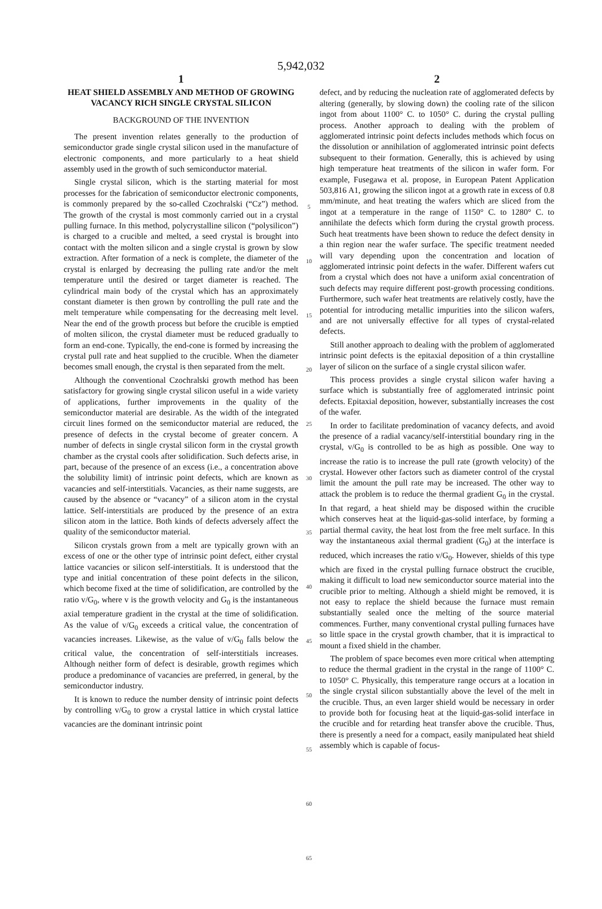5,942,032
1
HEAT SHIELD ASSEMBLY AND METHOD OF GROWING VACANCY RICH SINGLE CRYSTAL SILICON
BACKGROUND OF THE INVENTION
The present invention relates generally to the production of semiconductor grade single crystal silicon used in the manufacture of electronic components, and more particularly to a heat shield assembly used in the growth of such semiconductor material.
Single crystal silicon, which is the starting material for most processes for the fabrication of semiconductor electronic components, is commonly prepared by the so-called Czochralski (“Cz”) method. The growth of the crystal is most commonly carried out in a crystal pulling furnace. In this method, polycrystalline silicon (“polysilicon”) is charged to a crucible and melted, a seed crystal is brought into contact with the molten silicon and a single crystal is grown by slow extraction. After formation of a neck is complete, the diameter of the crystal is enlarged by decreasing the pulling rate and/or the melt temperature until the desired or target diameter is reached. The cylindrical main body of the crystal which has an approximately constant diameter is then grown by controlling the pull rate and the melt temperature while compensating for the decreasing melt level. Near the end of the growth process but before the crucible is emptied of molten silicon, the crystal diameter must be reduced gradually to form an end-cone. Typically, the end-cone is formed by increasing the crystal pull rate and heat supplied to the crucible. When the diameter becomes small enough, the crystal is then separated from the melt.
Although the conventional Czochralski growth method has been satisfactory for growing single crystal silicon useful in a wide variety of applications, further improvements in the quality of the semiconductor material are desirable. As the width of the integrated circuit lines formed on the semiconductor material are reduced, the presence of defects in the crystal become of greater concern. A number of defects in single crystal silicon form in the crystal growth chamber as the crystal cools after solidification. Such defects arise, in part, because of the presence of an excess (i.e., a concentration above the solubility limit) of intrinsic point defects, which are known as vacancies and self-interstitials. Vacancies, as their name suggests, are caused by the absence or “vacancy” of a silicon atom in the crystal lattice. Self-interstitials are produced by the presence of an extra silicon atom in the lattice. Both kinds of defects adversely affect the quality of the semiconductor material.
Silicon crystals grown from a melt are typically grown with an excess of one or the other type of intrinsic point defect, either crystal lattice vacancies or silicon self-interstitials. It is understood that the type and initial concentration of these point defects in the silicon, which become fixed at the time of solidification, are controlled by the ratio v/G<sub>0</sub>, where v is the growth velocity and G<sub>0</sub> is the instantaneous axial temperature gradient in the crystal at the time of solidification. As the value of v/G<sub>0</sub> exceeds a critical value, the concentration of vacancies increases. Likewise, as the value of v/G<sub>0</sub> falls below the critical value, the concentration of self-interstitials increases. Although neither form of defect is desirable, growth regimes which produce a predominance of vacancies are preferred, in general, by the semiconductor industry.
It is known to reduce the number density of intrinsic point defects by controlling v/G<sub>0</sub> to grow a crystal lattice in which crystal lattice vacancies are the dominant intrinsic point
5
10
15
20
25
30
35
40
45
50
55
60
65
2
defect, and by reducing the nucleation rate of agglomerated defects by altering (generally, by slowing down) the cooling rate of the silicon ingot from about 1100° C. to 1050° C. during the crystal pulling process. Another approach to dealing with the problem of agglomerated intrinsic point defects includes methods which focus on the dissolution or annihilation of agglomerated intrinsic point defects subsequent to their formation. Generally, this is achieved by using high temperature heat treatments of the silicon in wafer form. For example, Fusegawa et al. propose, in European Patent Application 503,816 A1, growing the silicon ingot at a growth rate in excess of 0.8 mm/minute, and heat treating the wafers which are sliced from the ingot at a temperature in the range of 1150° C. to 1280° C. to annihilate the defects which form during the crystal growth process. Such heat treatments have been shown to reduce the defect density in a thin region near the wafer surface. The specific treatment needed will vary depending upon the concentration and location of agglomerated intrinsic point defects in the wafer. Different wafers cut from a crystal which does not have a uniform axial concentration of such defects may require different post-growth processing conditions. Furthermore, such wafer heat treatments are relatively costly, have the potential for introducing metallic impurities into the silicon wafers, and are not universally effective for all types of crystal-related defects.
Still another approach to dealing with the problem of agglomerated intrinsic point defects is the epitaxial deposition of a thin crystalline layer of silicon on the surface of a single crystal silicon wafer.
This process provides a single crystal silicon wafer having a surface which is substantially free of agglomerated intrinsic point defects. Epitaxial deposition, however, substantially increases the cost of the wafer.
In order to facilitate predomination of vacancy defects, and avoid the presence of a radial vacancy/self-interstitial boundary ring in the crystal, v/G<sub>0</sub> is controlled to be as high as possible. One way to increase the ratio is to increase the pull rate (growth velocity) of the crystal. However other factors such as diameter control of the crystal limit the amount the pull rate may be increased. The other way to attack the problem is to reduce the thermal gradient G<sub>0</sub> in the crystal. In that regard, a heat shield may be disposed within the crucible which conserves heat at the liquid-gas-solid interface, by forming a partial thermal cavity, the heat lost from the free melt surface. In this way the instantaneous axial thermal gradient (G<sub>0</sub>) at the interface is reduced, which increases the ratio v/G<sub>0</sub>. However, shields of this type which are fixed in the crystal pulling furnace obstruct the crucible, making it difficult to load new semiconductor source material into the crucible prior to melting. Although a shield might be removed, it is not easy to replace the shield because the furnace must remain substantially sealed once the melting of the source material commences. Further, many conventional crystal pulling furnaces have so little space in the crystal growth chamber, that it is impractical to mount a fixed shield in the chamber.
The problem of space becomes even more critical when attempting to reduce the thermal gradient in the crystal in the range of 1100° C. to 1050° C. Physically, this temperature range occurs at a location in the single crystal silicon substantially above the level of the melt in the crucible. Thus, an even larger shield would be necessary in order to provide both for focusing heat at the liquid-gas-solid interface in the crucible and for retarding heat transfer above the crucible. Thus, there is presently a need for a compact, easily manipulated heat shield assembly which is capable of focus-